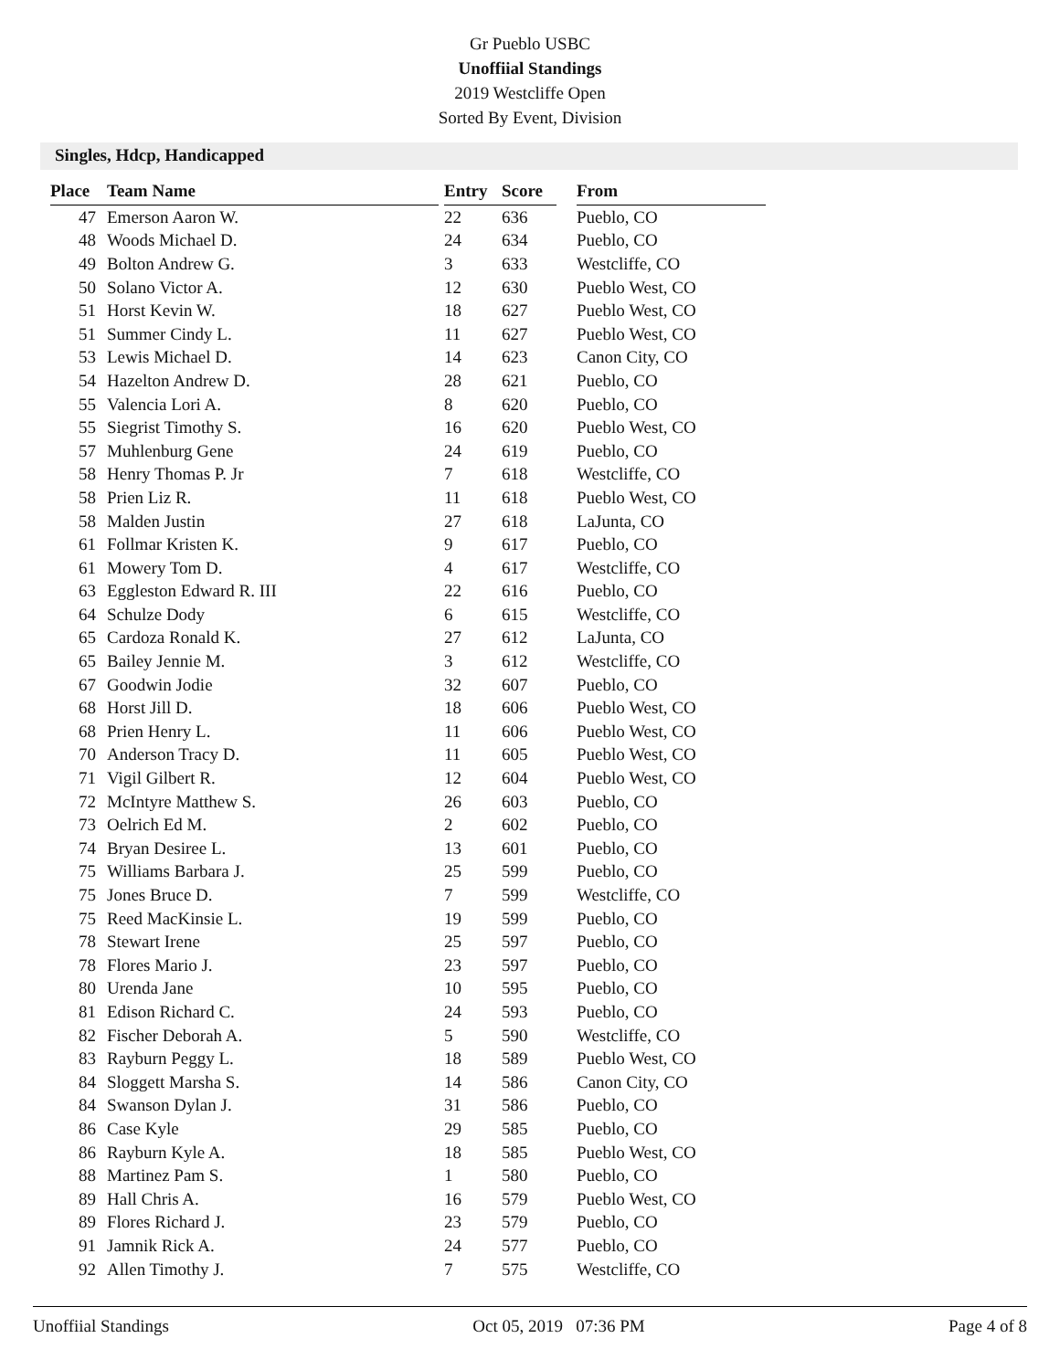Gr Pueblo USBC
Unoffiial Standings
2019 Westcliffe Open
Sorted By Event, Division
Singles, Hdcp, Handicapped
| Place | Team Name | | Entry | Score | | From |
| --- | --- | --- | --- | --- | --- | --- |
| 47 | Emerson Aaron W. | | 22 | 636 | | Pueblo, CO |
| 48 | Woods Michael D. | | 24 | 634 | | Pueblo, CO |
| 49 | Bolton Andrew G. | | 3 | 633 | | Westcliffe, CO |
| 50 | Solano Victor A. | | 12 | 630 | | Pueblo West, CO |
| 51 | Horst Kevin W. | | 18 | 627 | | Pueblo West, CO |
| 51 | Summer Cindy L. | | 11 | 627 | | Pueblo West, CO |
| 53 | Lewis Michael D. | | 14 | 623 | | Canon City, CO |
| 54 | Hazelton Andrew D. | | 28 | 621 | | Pueblo, CO |
| 55 | Valencia Lori A. | | 8 | 620 | | Pueblo, CO |
| 55 | Siegrist Timothy S. | | 16 | 620 | | Pueblo West, CO |
| 57 | Muhlenburg Gene | | 24 | 619 | | Pueblo, CO |
| 58 | Henry Thomas P. Jr | | 7 | 618 | | Westcliffe, CO |
| 58 | Prien Liz R. | | 11 | 618 | | Pueblo West, CO |
| 58 | Malden Justin | | 27 | 618 | | LaJunta, CO |
| 61 | Follmar Kristen K. | | 9 | 617 | | Pueblo, CO |
| 61 | Mowery Tom D. | | 4 | 617 | | Westcliffe, CO |
| 63 | Eggleston Edward R. III | | 22 | 616 | | Pueblo, CO |
| 64 | Schulze Dody | | 6 | 615 | | Westcliffe, CO |
| 65 | Cardoza Ronald K. | | 27 | 612 | | LaJunta, CO |
| 65 | Bailey Jennie M. | | 3 | 612 | | Westcliffe, CO |
| 67 | Goodwin Jodie | | 32 | 607 | | Pueblo, CO |
| 68 | Horst Jill D. | | 18 | 606 | | Pueblo West, CO |
| 68 | Prien Henry L. | | 11 | 606 | | Pueblo West, CO |
| 70 | Anderson Tracy D. | | 11 | 605 | | Pueblo West, CO |
| 71 | Vigil Gilbert R. | | 12 | 604 | | Pueblo West, CO |
| 72 | McIntyre Matthew S. | | 26 | 603 | | Pueblo, CO |
| 73 | Oelrich Ed M. | | 2 | 602 | | Pueblo, CO |
| 74 | Bryan Desiree L. | | 13 | 601 | | Pueblo, CO |
| 75 | Williams Barbara J. | | 25 | 599 | | Pueblo, CO |
| 75 | Jones Bruce D. | | 7 | 599 | | Westcliffe, CO |
| 75 | Reed MacKinsie L. | | 19 | 599 | | Pueblo, CO |
| 78 | Stewart Irene | | 25 | 597 | | Pueblo, CO |
| 78 | Flores Mario J. | | 23 | 597 | | Pueblo, CO |
| 80 | Urenda Jane | | 10 | 595 | | Pueblo, CO |
| 81 | Edison Richard C. | | 24 | 593 | | Pueblo, CO |
| 82 | Fischer Deborah A. | | 5 | 590 | | Westcliffe, CO |
| 83 | Rayburn Peggy L. | | 18 | 589 | | Pueblo West, CO |
| 84 | Sloggett Marsha S. | | 14 | 586 | | Canon City, CO |
| 84 | Swanson Dylan J. | | 31 | 586 | | Pueblo, CO |
| 86 | Case Kyle | | 29 | 585 | | Pueblo, CO |
| 86 | Rayburn Kyle A. | | 18 | 585 | | Pueblo West, CO |
| 88 | Martinez Pam S. | | 1 | 580 | | Pueblo, CO |
| 89 | Hall Chris A. | | 16 | 579 | | Pueblo West, CO |
| 89 | Flores Richard J. | | 23 | 579 | | Pueblo, CO |
| 91 | Jamnik Rick A. | | 24 | 577 | | Pueblo, CO |
| 92 | Allen Timothy J. | | 7 | 575 | | Westcliffe, CO |
Unoffiial Standings Oct 05, 2019 07:36 PM Page 4 of 8